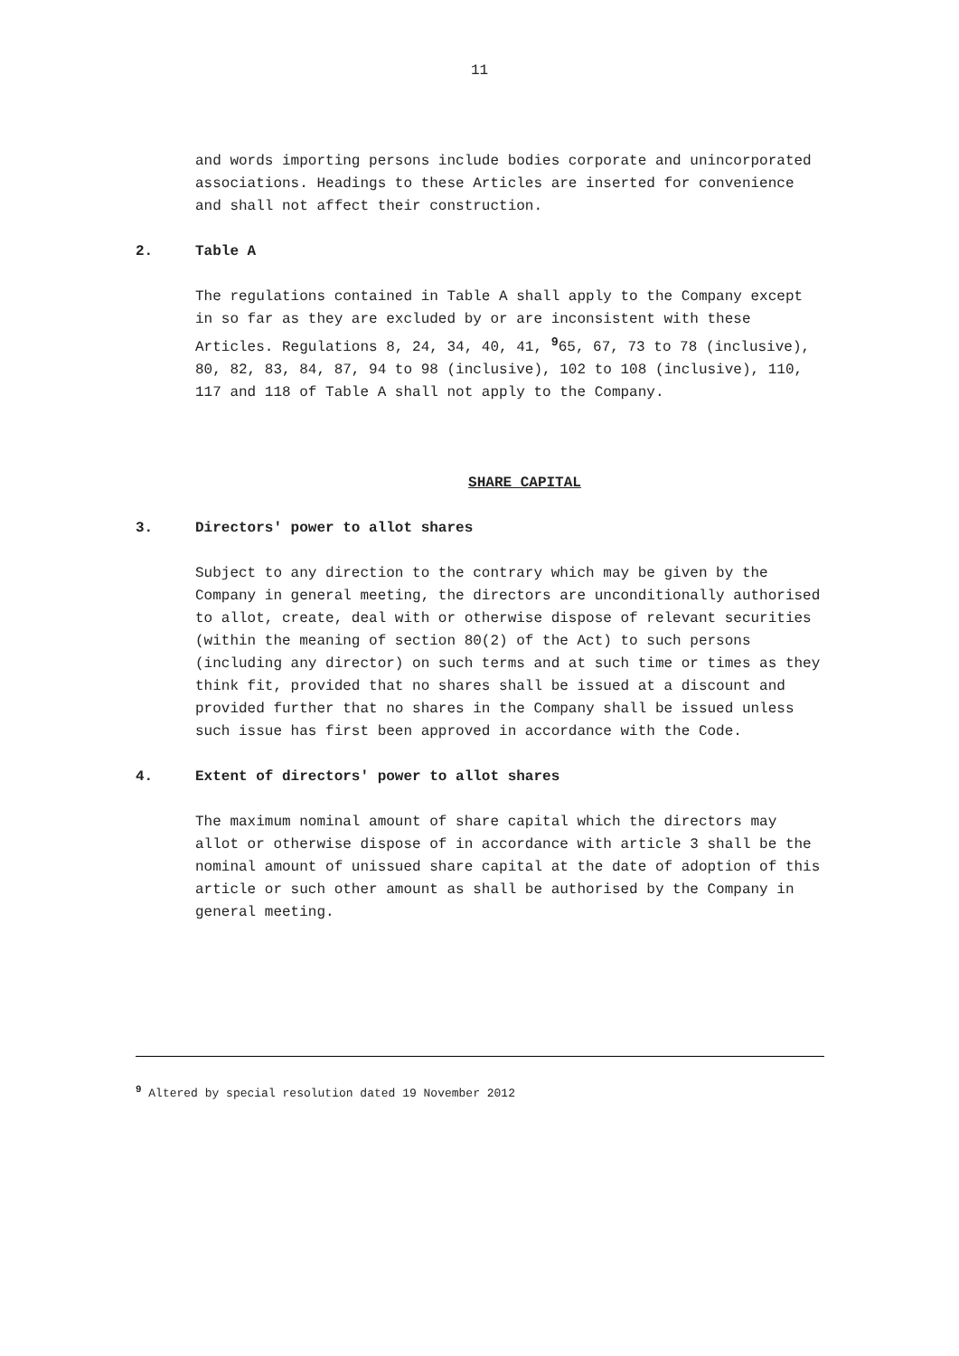11
and words importing persons include bodies corporate and unincorporated associations. Headings to these Articles are inserted for convenience and shall not affect their construction.
2. Table A
The regulations contained in Table A shall apply to the Company except in so far as they are excluded by or are inconsistent with these Articles. Regulations 8, 24, 34, 40, 41, <sup>9</sup>65, 67, 73 to 78 (inclusive), 80, 82, 83, 84, 87, 94 to 98 (inclusive), 102 to 108 (inclusive), 110, 117 and 118 of Table A shall not apply to the Company.
SHARE CAPITAL
3. Directors' power to allot shares
Subject to any direction to the contrary which may be given by the Company in general meeting, the directors are unconditionally authorised to allot, create, deal with or otherwise dispose of relevant securities (within the meaning of section 80(2) of the Act) to such persons (including any director) on such terms and at such time or times as they think fit, provided that no shares shall be issued at a discount and provided further that no shares in the Company shall be issued unless such issue has first been approved in accordance with the Code.
4. Extent of directors' power to allot shares
The maximum nominal amount of share capital which the directors may allot or otherwise dispose of in accordance with article 3 shall be the nominal amount of unissued share capital at the date of adoption of this article or such other amount as shall be authorised by the Company in general meeting.
<sup>9</sup> Altered by special resolution dated 19 November 2012